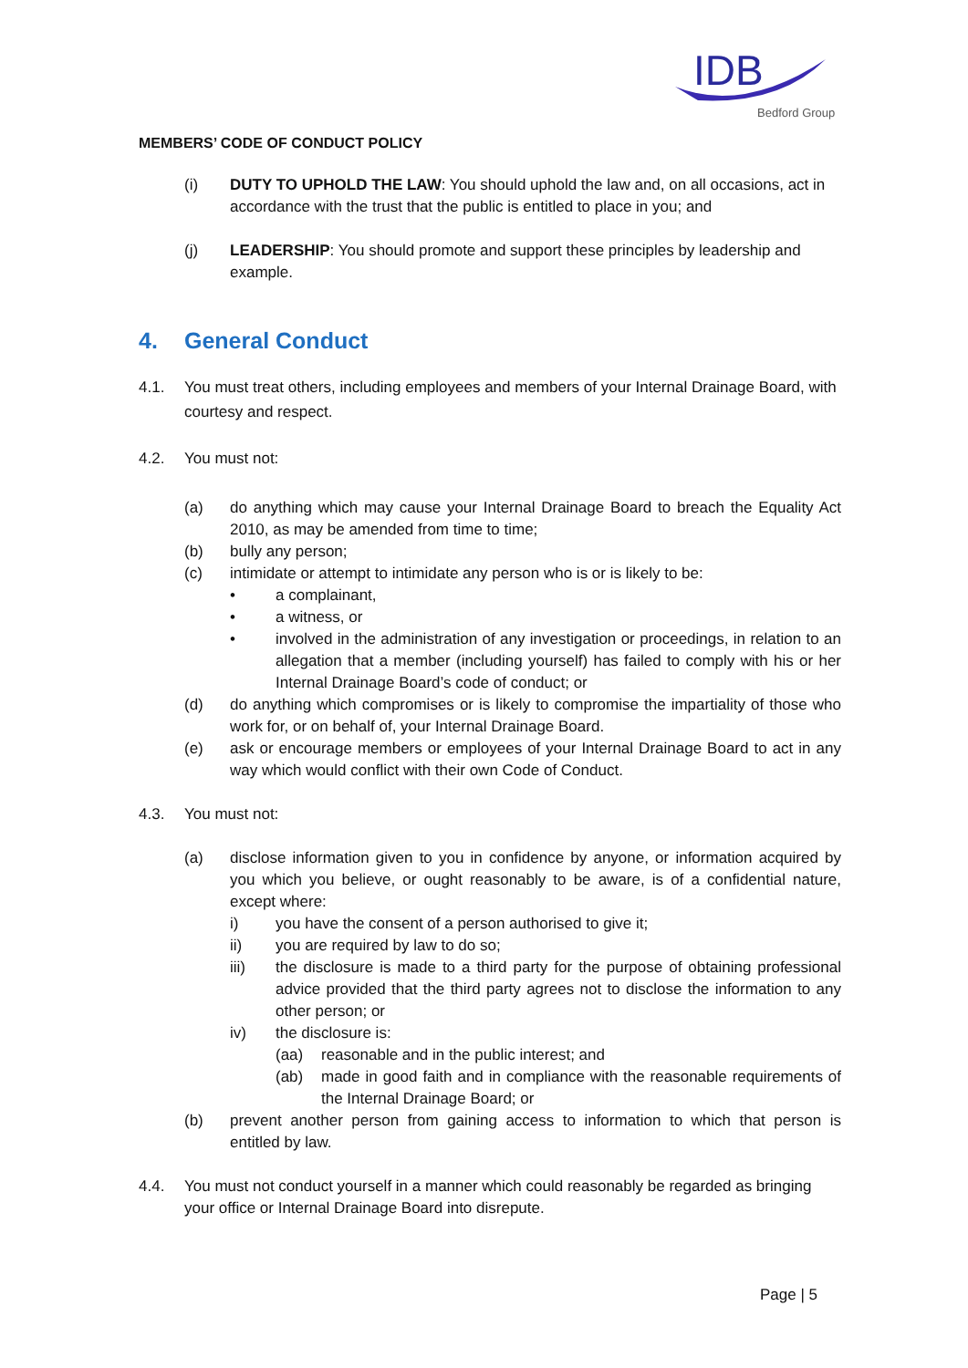IDB
Bedford Group
MEMBERS’ CODE OF CONDUCT POLICY
(i) DUTY TO UPHOLD THE LAW: You should uphold the law and, on all occasions, act in accordance with the trust that the public is entitled to place in you; and
(j) LEADERSHIP: You should promote and support these principles by leadership and example.
4. General Conduct
4.1. You must treat others, including employees and members of your Internal Drainage Board, with courtesy and respect.
4.2. You must not:
(a) do anything which may cause your Internal Drainage Board to breach the Equality Act 2010, as may be amended from time to time;
(b) bully any person;
(c) intimidate or attempt to intimidate any person who is or is likely to be:
• a complainant,
• a witness, or
• involved in the administration of any investigation or proceedings, in relation to an allegation that a member (including yourself) has failed to comply with his or her Internal Drainage Board’s code of conduct; or
(d) do anything which compromises or is likely to compromise the impartiality of those who work for, or on behalf of, your Internal Drainage Board.
(e) ask or encourage members or employees of your Internal Drainage Board to act in any way which would conflict with their own Code of Conduct.
4.3. You must not:
(a) disclose information given to you in confidence by anyone, or information acquired by you which you believe, or ought reasonably to be aware, is of a confidential nature, except where:
i) you have the consent of a person authorised to give it;
ii) you are required by law to do so;
iii) the disclosure is made to a third party for the purpose of obtaining professional advice provided that the third party agrees not to disclose the information to any other person; or
iv) the disclosure is:
(aa) reasonable and in the public interest; and
(ab) made in good faith and in compliance with the reasonable requirements of the Internal Drainage Board; or
(b) prevent another person from gaining access to information to which that person is entitled by law.
4.4. You must not conduct yourself in a manner which could reasonably be regarded as bringing your office or Internal Drainage Board into disrepute.
Page | 5